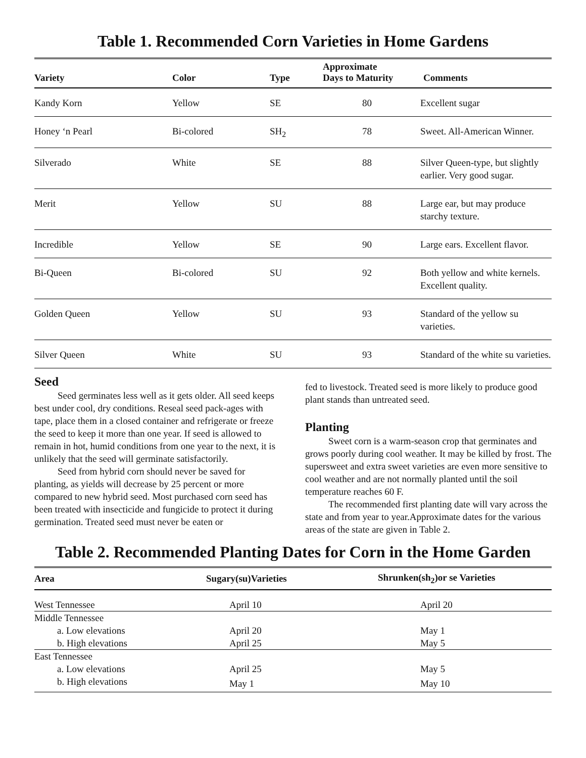Table 1. Recommended Corn Varieties in Home Gardens
| Variety | Color | Type | Approximate Days to Maturity | Comments |
| --- | --- | --- | --- | --- |
| Kandy Korn | Yellow | SE | 80 | Excellent sugar |
| Honey ‘n Pearl | Bi-colored | SH<sub>2</sub> | 78 | Sweet. All-American Winner. |
| Silverado | White | SE | 88 | Silver Queen-type, but slightly earlier. Very good sugar. |
| Merit | Yellow | SU | 88 | Large ear, but may produce starchy texture. |
| Incredible | Yellow | SE | 90 | Large ears. Excellent flavor. |
| Bi-Queen | Bi-colored | SU | 92 | Both yellow and white kernels. Excellent quality. |
| Golden Queen | Yellow | SU | 93 | Standard of the yellow su varieties. |
| Silver Queen | White | SU | 93 | Standard of the white su varieties. |
Seed
Seed germinates less well as it gets older. All seed keeps best under cool, dry conditions. Reseal seed pack-ages with tape, place them in a closed container and refrigerate or freeze the seed to keep it more than one year. If seed is allowed to remain in hot, humid conditions from one year to the next, it is unlikely that the seed will germinate satisfactorily.
Seed from hybrid corn should never be saved for planting, as yields will decrease by 25 percent or more compared to new hybrid seed. Most purchased corn seed has been treated with insecticide and fungicide to protect it during germination. Treated seed must never be eaten or
fed to livestock. Treated seed is more likely to produce good plant stands than untreated seed.
Planting
Sweet corn is a warm-season crop that germinates and grows poorly during cool weather. It may be killed by frost. The supersweet and extra sweet varieties are even more sensitive to cool weather and are not normally planted until the soil temperature reaches 60 F.
The recommended first planting date will vary across the state and from year to year.Approximate dates for the various areas of the state are given in Table 2.
Table 2. Recommended Planting Dates for Corn in the Home Garden
| Area | Sugary(su)Varieties | Shrunken(sh<sub>2</sub>)or se Varieties |
| --- | --- | --- |
| West Tennessee | April 10 | April 20 |
| Middle Tennessee | | |
| a. Low elevations | April 20 | May 1 |
| b. High elevations | April 25 | May 5 |
| East Tennessee | | |
| a. Low elevations | April 25 | May 5 |
| b. High elevations | May 1 | May 10 |